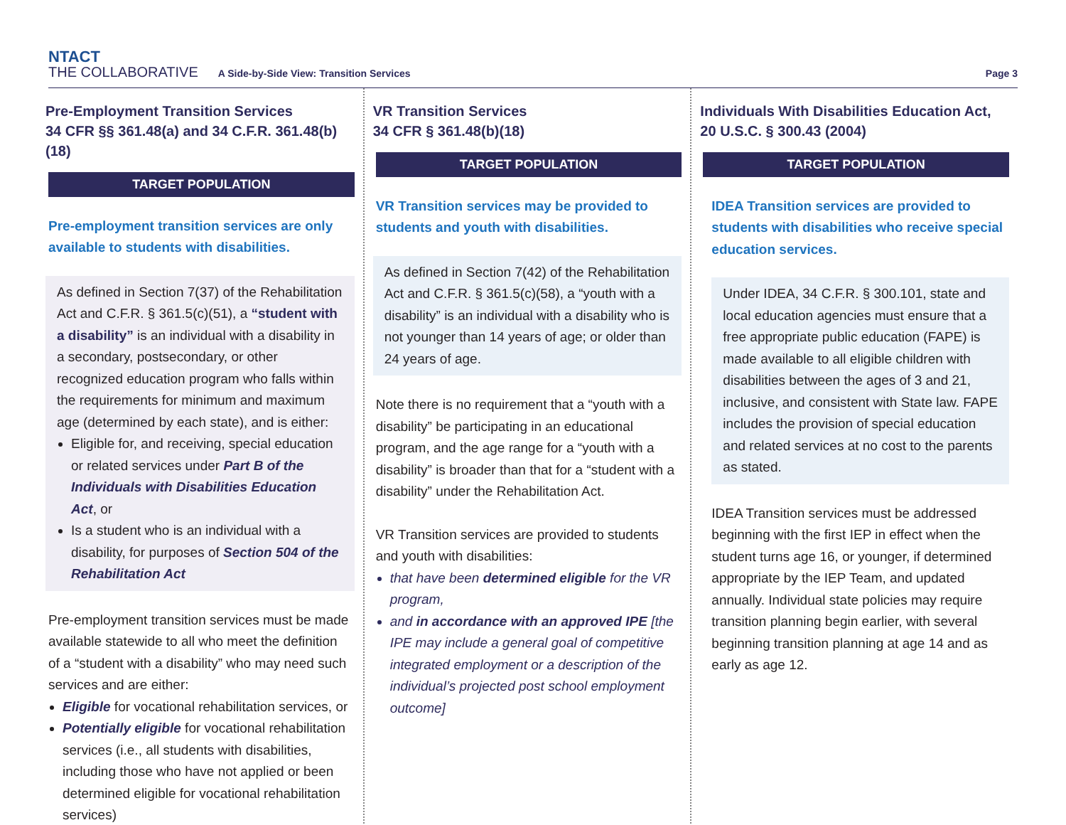NTACT
THE COLLABORATIVE
A Side-by-Side View: Transition Services
Page 3
Pre-Employment Transition Services
34 CFR §§ 361.48(a) and 34 C.F.R. 361.48(b)(18)
TARGET POPULATION
Pre-employment transition services are only available to students with disabilities.
As defined in Section 7(37) of the Rehabilitation Act and C.F.R. § 361.5(c)(51), a “student with a disability” is an individual with a disability in a secondary, postsecondary, or other recognized education program who falls within the requirements for minimum and maximum age (determined by each state), and is either:
Eligible for, and receiving, special education or related services under Part B of the Individuals with Disabilities Education Act, or
Is a student who is an individual with a disability, for purposes of Section 504 of the Rehabilitation Act
Pre-employment transition services must be made available statewide to all who meet the definition of a “student with a disability” who may need such services and are either:
Eligible for vocational rehabilitation services, or
Potentially eligible for vocational rehabilitation services (i.e., all students with disabilities, including those who have not applied or been determined eligible for vocational rehabilitation services)
VR Transition Services
34 CFR § 361.48(b)(18)
TARGET POPULATION
VR Transition services may be provided to students and youth with disabilities.
As defined in Section 7(42) of the Rehabilitation Act and C.F.R. § 361.5(c)(58), a “youth with a disability” is an individual with a disability who is not younger than 14 years of age; or older than 24 years of age.
Note there is no requirement that a “youth with a disability” be participating in an educational program, and the age range for a “youth with a disability” is broader than that for a “student with a disability” under the Rehabilitation Act.
VR Transition services are provided to students and youth with disabilities:
that have been determined eligible for the VR program,
and in accordance with an approved IPE [the IPE may include a general goal of competitive integrated employment or a description of the individual’s projected post school employment outcome]
Individuals With Disabilities Education Act,
20 U.S.C. § 300.43 (2004)
TARGET POPULATION
IDEA Transition services are provided to students with disabilities who receive special education services.
Under IDEA, 34 C.F.R. § 300.101, state and local education agencies must ensure that a free appropriate public education (FAPE) is made available to all eligible children with disabilities between the ages of 3 and 21, inclusive, and consistent with State law. FAPE includes the provision of special education and related services at no cost to the parents as stated.
IDEA Transition services must be addressed beginning with the first IEP in effect when the student turns age 16, or younger, if determined appropriate by the IEP Team, and updated annually. Individual state policies may require transition planning begin earlier, with several beginning transition planning at age 14 and as early as age 12.